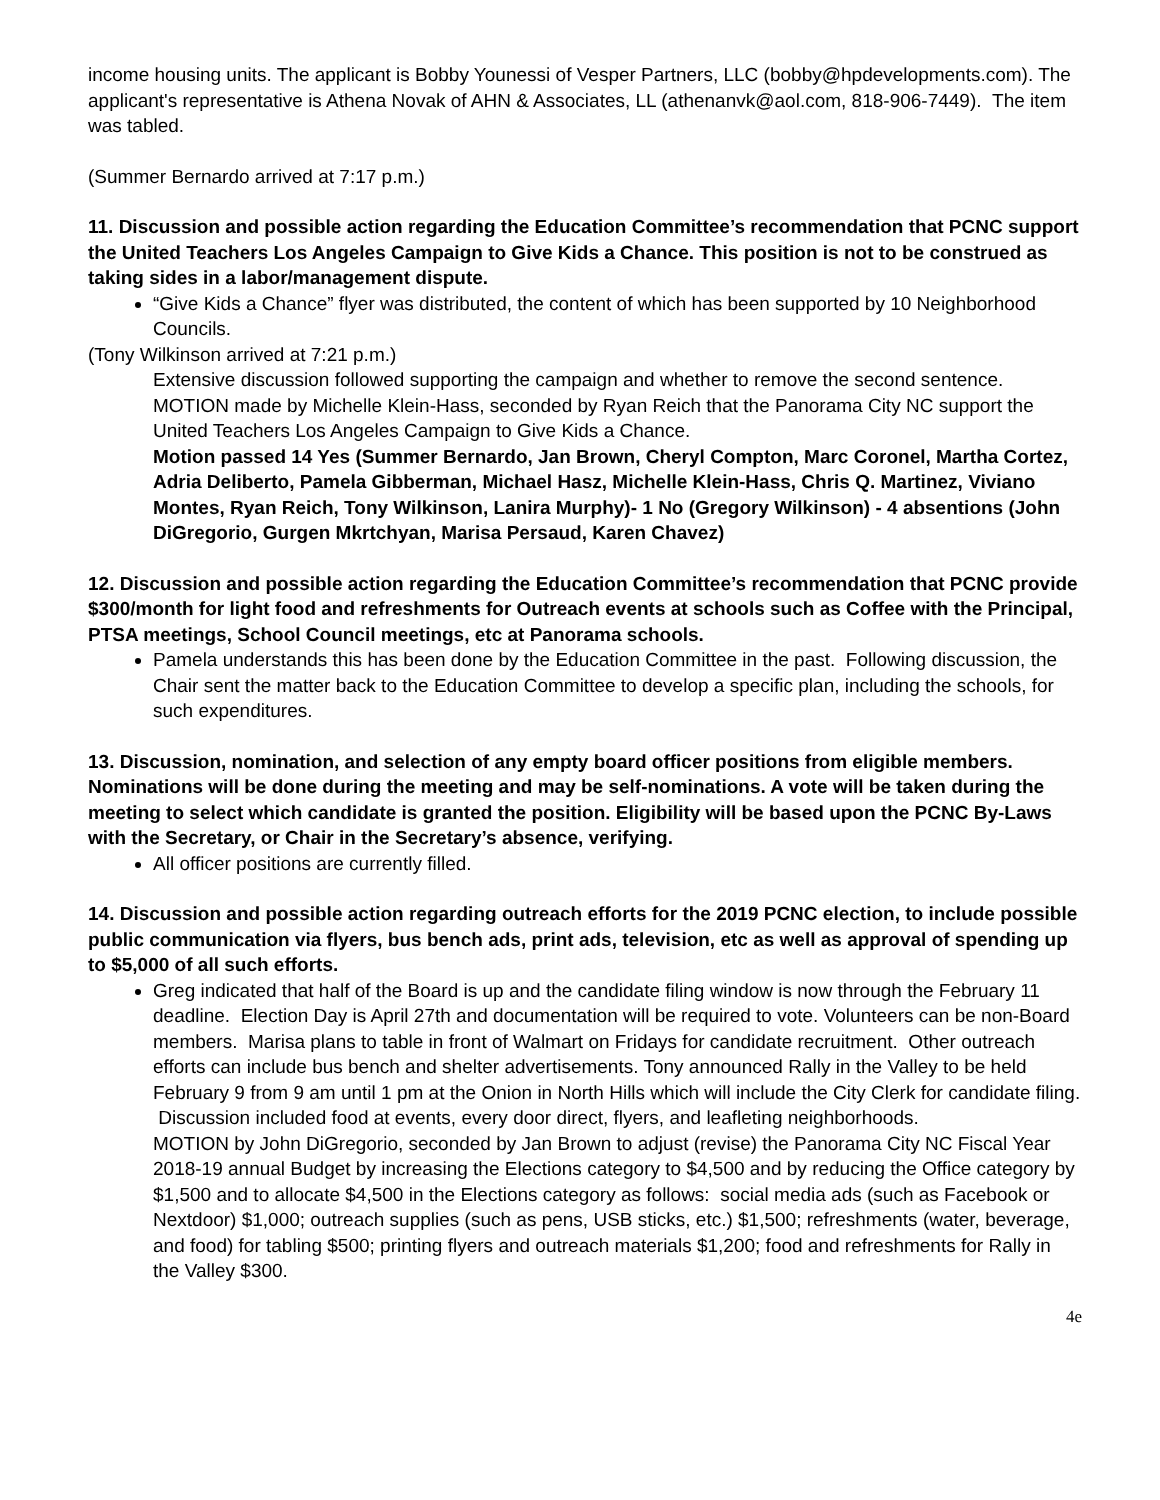income housing units. The applicant is Bobby Younessi of Vesper Partners, LLC (bobby@hpdevelopments.com). The applicant's representative is Athena Novak of AHN & Associates, LL (athenanvk@aol.com, 818-906-7449). The item was tabled.
(Summer Bernardo arrived at 7:17 p.m.)
11. Discussion and possible action regarding the Education Committee’s recommendation that PCNC support the United Teachers Los Angeles Campaign to Give Kids a Chance. This position is not to be construed as taking sides in a labor/management dispute.
“Give Kids a Chance” flyer was distributed, the content of which has been supported by 10 Neighborhood Councils.
(Tony Wilkinson arrived at 7:21 p.m.)
Extensive discussion followed supporting the campaign and whether to remove the second sentence.
MOTION made by Michelle Klein-Hass, seconded by Ryan Reich that the Panorama City NC support the United Teachers Los Angeles Campaign to Give Kids a Chance.
Motion passed 14 Yes (Summer Bernardo, Jan Brown, Cheryl Compton, Marc Coronel, Martha Cortez, Adria Deliberto, Pamela Gibberman, Michael Hasz, Michelle Klein-Hass, Chris Q. Martinez, Viviano Montes, Ryan Reich, Tony Wilkinson, Lanira Murphy)- 1 No (Gregory Wilkinson) - 4 absentions (John DiGregorio, Gurgen Mkrtchyan, Marisa Persaud, Karen Chavez)
12. Discussion and possible action regarding the Education Committee’s recommendation that PCNC provide $300/month for light food and refreshments for Outreach events at schools such as Coffee with the Principal, PTSA meetings, School Council meetings, etc at Panorama schools.
Pamela understands this has been done by the Education Committee in the past. Following discussion, the Chair sent the matter back to the Education Committee to develop a specific plan, including the schools, for such expenditures.
13. Discussion, nomination, and selection of any empty board officer positions from eligible members. Nominations will be done during the meeting and may be self-nominations. A vote will be taken during the meeting to select which candidate is granted the position. Eligibility will be based upon the PCNC By-Laws with the Secretary, or Chair in the Secretary’s absence, verifying.
All officer positions are currently filled.
14. Discussion and possible action regarding outreach efforts for the 2019 PCNC election, to include possible public communication via flyers, bus bench ads, print ads, television, etc as well as approval of spending up to $5,000 of all such efforts.
Greg indicated that half of the Board is up and the candidate filing window is now through the February 11 deadline. Election Day is April 27th and documentation will be required to vote. Volunteers can be non-Board members. Marisa plans to table in front of Walmart on Fridays for candidate recruitment. Other outreach efforts can include bus bench and shelter advertisements. Tony announced Rally in the Valley to be held February 9 from 9 am until 1 pm at the Onion in North Hills which will include the City Clerk for candidate filing. Discussion included food at events, every door direct, flyers, and leafleting neighborhoods.
MOTION by John DiGregorio, seconded by Jan Brown to adjust (revise) the Panorama City NC Fiscal Year 2018-19 annual Budget by increasing the Elections category to $4,500 and by reducing the Office category by $1,500 and to allocate $4,500 in the Elections category as follows: social media ads (such as Facebook or Nextdoor) $1,000; outreach supplies (such as pens, USB sticks, etc.) $1,500; refreshments (water, beverage, and food) for tabling $500; printing flyers and outreach materials $1,200; food and refreshments for Rally in the Valley $300.
4e